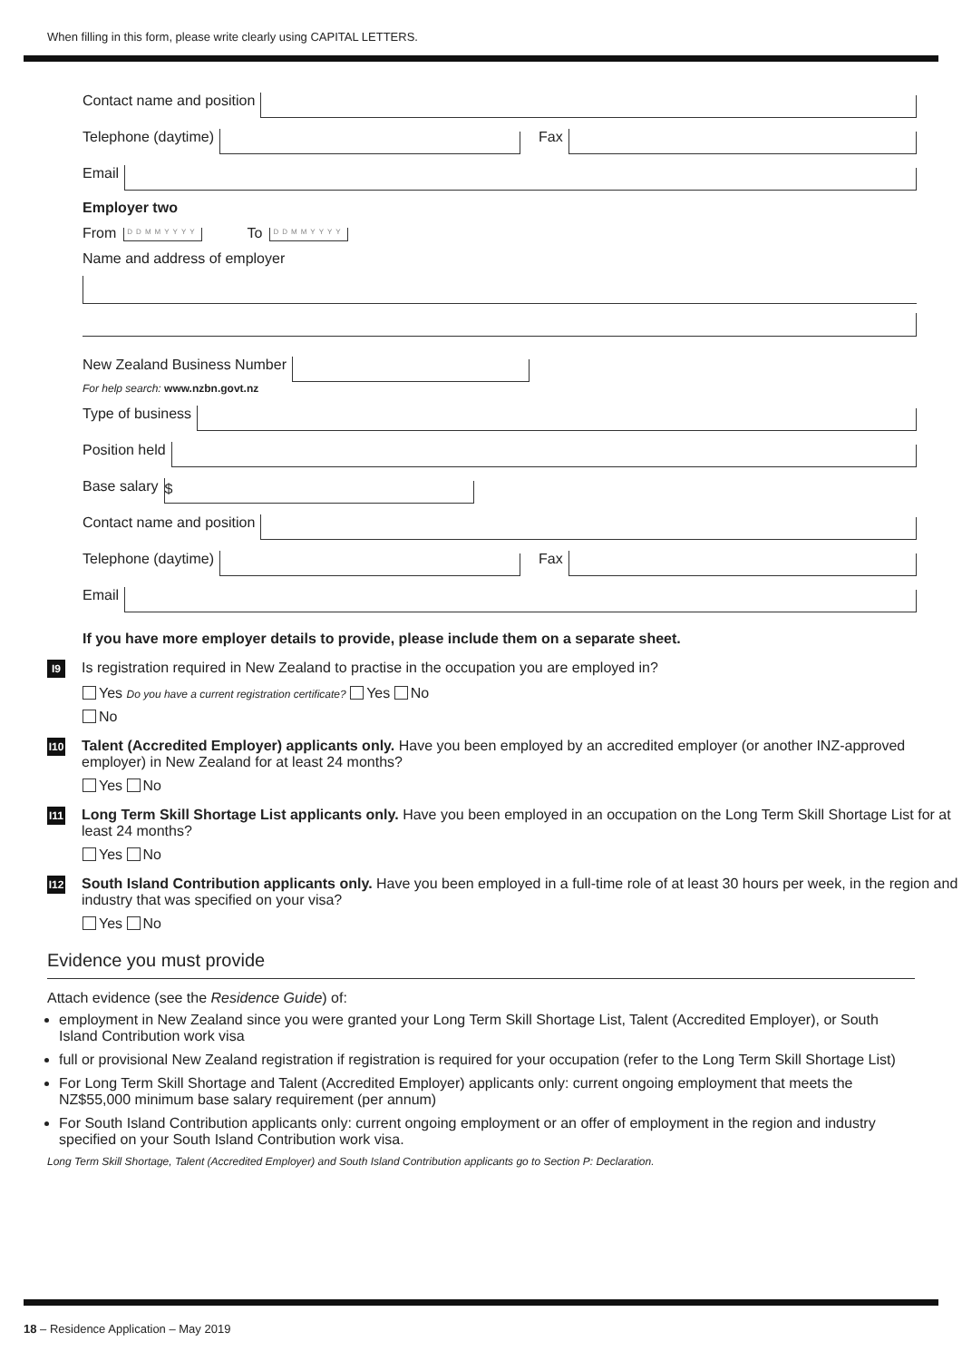When filling in this form, please write clearly using CAPITAL LETTERS.
Contact name and position
Telephone (daytime) Fax
Email
Employer two
From DDMMYYYY To DDMMYYYY
Name and address of employer
New Zealand Business Number
For help search: www.nzbn.govt.nz
Type of business
Position held
Base salary $
Contact name and position
Telephone (daytime) Fax
Email
If you have more employer details to provide, please include them on a separate sheet.
I9 Is registration required in New Zealand to practise in the occupation you are employed in?
Yes Do you have a current registration certificate? Yes No
No
I10 Talent (Accredited Employer) applicants only. Have you been employed by an accredited employer (or another INZ-approved employer) in New Zealand for at least 24 months?
Yes No
I11 Long Term Skill Shortage List applicants only. Have you been employed in an occupation on the Long Term Skill Shortage List for at least 24 months?
Yes No
I12 South Island Contribution applicants only. Have you been employed in a full-time role of at least 30 hours per week, in the region and industry that was specified on your visa?
Yes No
Evidence you must provide
Attach evidence (see the Residence Guide) of:
employment in New Zealand since you were granted your Long Term Skill Shortage List, Talent (Accredited Employer), or South Island Contribution work visa
full or provisional New Zealand registration if registration is required for your occupation (refer to the Long Term Skill Shortage List)
For Long Term Skill Shortage and Talent (Accredited Employer) applicants only: current ongoing employment that meets the NZ$55,000 minimum base salary requirement (per annum)
For South Island Contribution applicants only: current ongoing employment or an offer of employment in the region and industry specified on your South Island Contribution work visa.
Long Term Skill Shortage, Talent (Accredited Employer) and South Island Contribution applicants go to Section P: Declaration.
18 – Residence Application – May 2019